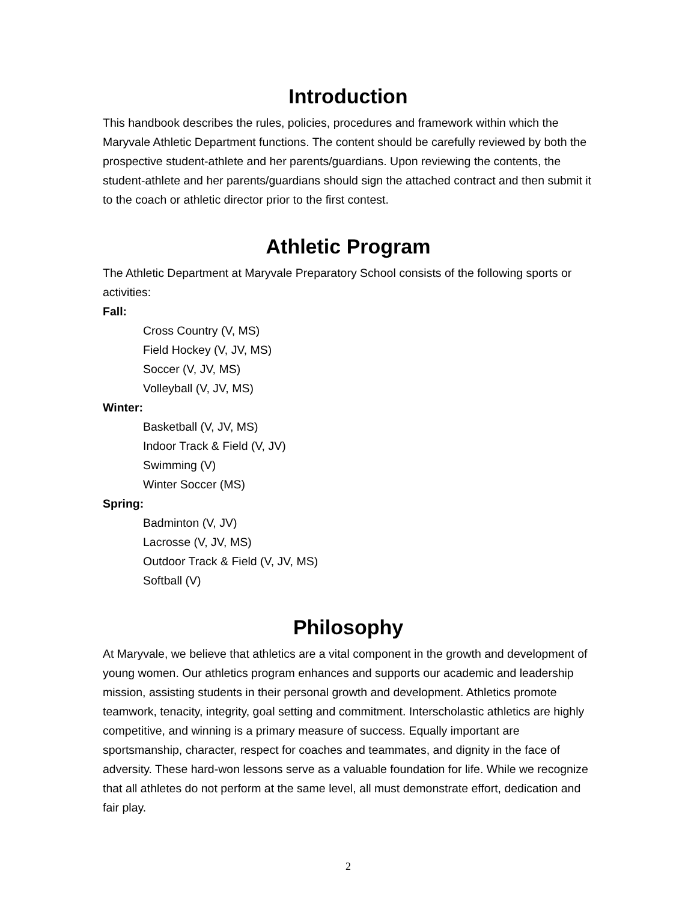Introduction
This handbook describes the rules, policies, procedures and framework within which the Maryvale Athletic Department functions. The content should be carefully reviewed by both the prospective student-athlete and her parents/guardians. Upon reviewing the contents, the student-athlete and her parents/guardians should sign the attached contract and then submit it to the coach or athletic director prior to the first contest.
Athletic Program
The Athletic Department at Maryvale Preparatory School consists of the following sports or activities:
Fall:
Cross Country (V, MS)
Field Hockey (V, JV, MS)
Soccer (V, JV, MS)
Volleyball (V, JV, MS)
Winter:
Basketball (V, JV, MS)
Indoor Track & Field (V, JV)
Swimming (V)
Winter Soccer (MS)
Spring:
Badminton (V, JV)
Lacrosse (V, JV, MS)
Outdoor Track & Field (V, JV, MS)
Softball (V)
Philosophy
At Maryvale, we believe that athletics are a vital component in the growth and development of young women. Our athletics program enhances and supports our academic and leadership mission, assisting students in their personal growth and development. Athletics promote teamwork, tenacity, integrity, goal setting and commitment. Interscholastic athletics are highly competitive, and winning is a primary measure of success. Equally important are sportsmanship, character, respect for coaches and teammates, and dignity in the face of adversity. These hard-won lessons serve as a valuable foundation for life. While we recognize that all athletes do not perform at the same level, all must demonstrate effort, dedication and fair play.
2